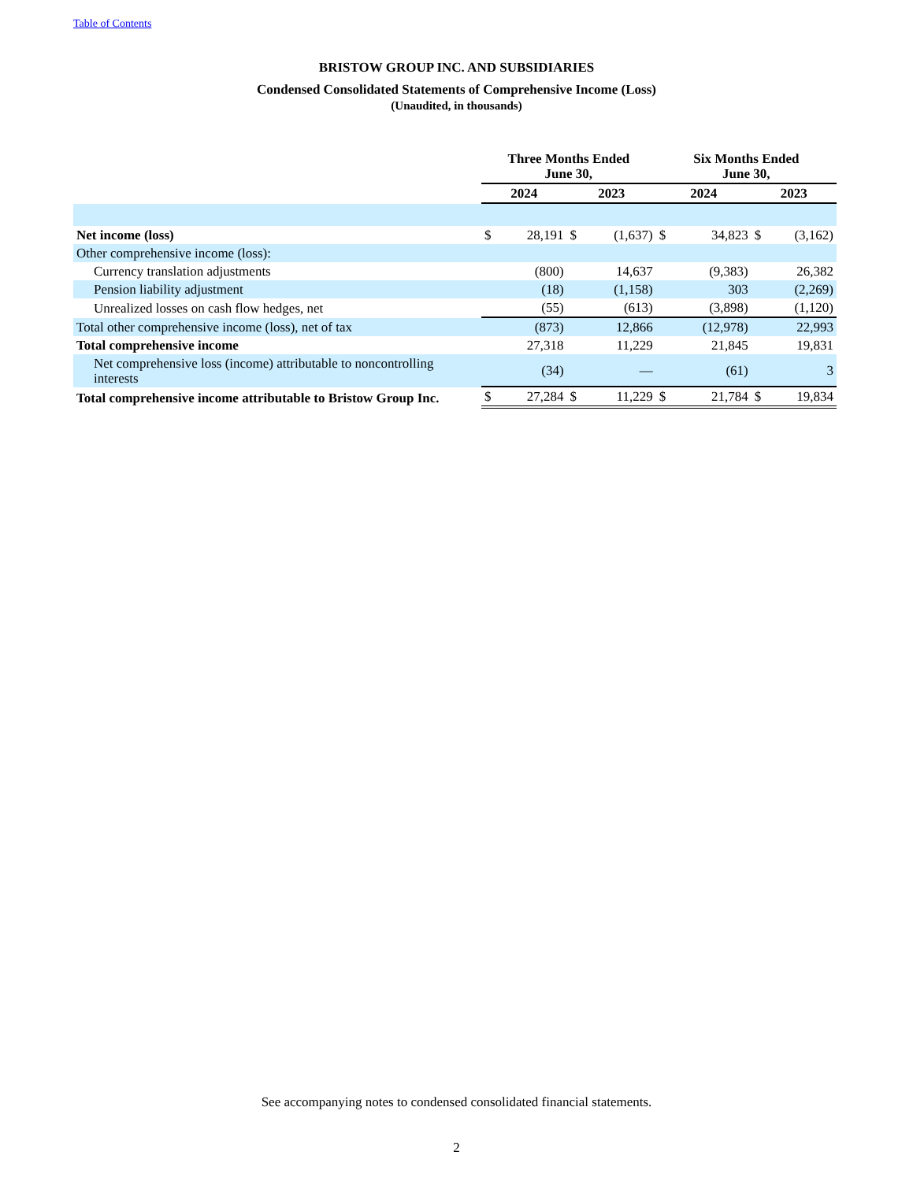Table of Contents
BRISTOW GROUP INC. AND SUBSIDIARIES
Condensed Consolidated Statements of Comprehensive Income (Loss)
(Unaudited, in thousands)
| | Three Months Ended June 30, | | | | Six Months Ended June 30, | | | |
| --- | --- | --- | --- | --- | --- | --- | --- | --- |
| | 2024 | | 2023 | | 2024 | | 2023 | |
| Net income (loss) | $ | 28,191 | $ | (1,637) | $ | 34,823 | $ | (3,162) |
| Other comprehensive income (loss): | | | | | | | | |
| Currency translation adjustments | | (800) | | 14,637 | | (9,383) | | 26,382 |
| Pension liability adjustment | | (18) | | (1,158) | | 303 | | (2,269) |
| Unrealized losses on cash flow hedges, net | | (55) | | (613) | | (3,898) | | (1,120) |
| Total other comprehensive income (loss), net of tax | | (873) | | 12,866 | | (12,978) | | 22,993 |
| Total comprehensive income | | 27,318 | | 11,229 | | 21,845 | | 19,831 |
| Net comprehensive loss (income) attributable to noncontrolling interests | | (34) | | — | | (61) | | 3 |
| Total comprehensive income attributable to Bristow Group Inc. | $ | 27,284 | $ | 11,229 | $ | 21,784 | $ | 19,834 |
See accompanying notes to condensed consolidated financial statements.
2